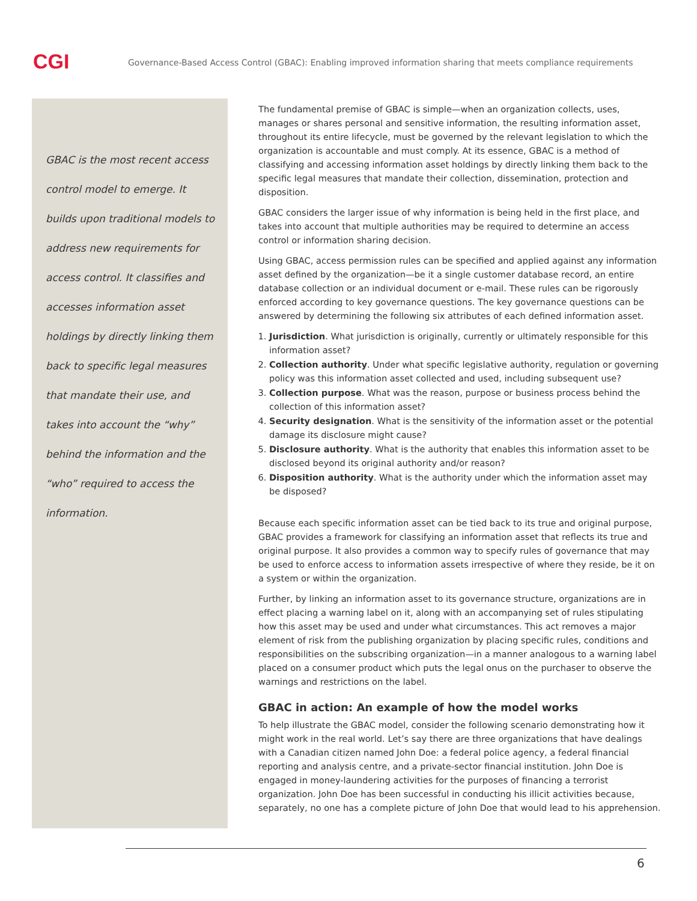CGI
Governance-Based Access Control (GBAC): Enabling improved information sharing that meets compliance requirements
GBAC is the most recent access control model to emerge. It builds upon traditional models to address new requirements for access control. It classifies and accesses information asset holdings by directly linking them back to specific legal measures that mandate their use, and takes into account the “why” behind the information and the “who” required to access the information.
The fundamental premise of GBAC is simple—when an organization collects, uses, manages or shares personal and sensitive information, the resulting information asset, throughout its entire lifecycle, must be governed by the relevant legislation to which the organization is accountable and must comply. At its essence, GBAC is a method of classifying and accessing information asset holdings by directly linking them back to the specific legal measures that mandate their collection, dissemination, protection and disposition.
GBAC considers the larger issue of why information is being held in the first place, and takes into account that multiple authorities may be required to determine an access control or information sharing decision.
Using GBAC, access permission rules can be specified and applied against any information asset defined by the organization—be it a single customer database record, an entire database collection or an individual document or e-mail. These rules can be rigorously enforced according to key governance questions. The key governance questions can be answered by determining the following six attributes of each defined information asset.
1. Jurisdiction. What jurisdiction is originally, currently or ultimately responsible for this information asset?
2. Collection authority. Under what specific legislative authority, regulation or governing policy was this information asset collected and used, including subsequent use?
3. Collection purpose. What was the reason, purpose or business process behind the collection of this information asset?
4. Security designation. What is the sensitivity of the information asset or the potential damage its disclosure might cause?
5. Disclosure authority. What is the authority that enables this information asset to be disclosed beyond its original authority and/or reason?
6. Disposition authority. What is the authority under which the information asset may be disposed?
Because each specific information asset can be tied back to its true and original purpose, GBAC provides a framework for classifying an information asset that reflects its true and original purpose. It also provides a common way to specify rules of governance that may be used to enforce access to information assets irrespective of where they reside, be it on a system or within the organization.
Further, by linking an information asset to its governance structure, organizations are in effect placing a warning label on it, along with an accompanying set of rules stipulating how this asset may be used and under what circumstances. This act removes a major element of risk from the publishing organization by placing specific rules, conditions and responsibilities on the subscribing organization—in a manner analogous to a warning label placed on a consumer product which puts the legal onus on the purchaser to observe the warnings and restrictions on the label.
GBAC in action: An example of how the model works
To help illustrate the GBAC model, consider the following scenario demonstrating how it might work in the real world. Let’s say there are three organizations that have dealings with a Canadian citizen named John Doe: a federal police agency, a federal financial reporting and analysis centre, and a private-sector financial institution. John Doe is engaged in money-laundering activities for the purposes of financing a terrorist organization. John Doe has been successful in conducting his illicit activities because, separately, no one has a complete picture of John Doe that would lead to his apprehension.
6